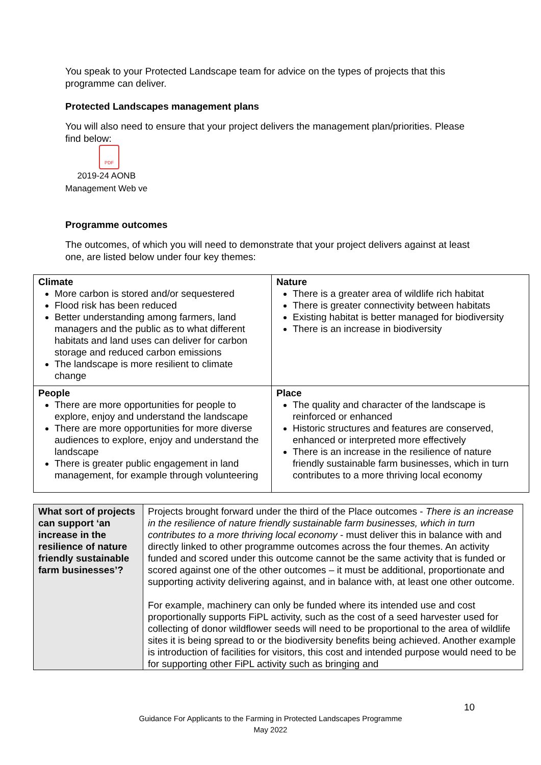You speak to your Protected Landscape team for advice on the types of projects that this programme can deliver.
Protected Landscapes management plans
You will also need to ensure that your project delivers the management plan/priorities. Please find below:
PDF
2019-24 AONB
Management Web ve
Programme outcomes
The outcomes, of which you will need to demonstrate that your project delivers against at least one, are listed below under four key themes:
| Climate More carbon is stored and/or sequestered Flood risk has been reduced Better understanding among farmers, land managers and the public as to what different habitats and land uses can deliver for carbon storage and reduced carbon emissions The landscape is more resilient to climate change | Nature There is a greater area of wildlife rich habitat There is greater connectivity between habitats Existing habitat is better managed for biodiversity There is an increase in biodiversity |
| People There are more opportunities for people to explore, enjoy and understand the landscape There are more opportunities for more diverse audiences to explore, enjoy and understand the landscape There is greater public engagement in land management, for example through volunteering | Place The quality and character of the landscape is reinforced or enhanced Historic structures and features are conserved, enhanced or interpreted more effectively There is an increase in the resilience of nature friendly sustainable farm businesses, which in turn contributes to a more thriving local economy |
| What sort of projects can support ‘an increase in the resilience of nature friendly sustainable farm businesses’? | Projects brought forward under the third of the Place outcomes - There is an increase in the resilience of nature friendly sustainable farm businesses, which in turn contributes to a more thriving local economy - must deliver this in balance with and directly linked to other programme outcomes across the four themes. An activity funded and scored under this outcome cannot be the same activity that is funded or scored against one of the other outcomes – it must be additional, proportionate and supporting activity delivering against, and in balance with, at least one other outcome. For example, machinery can only be funded where its intended use and cost proportionally supports FiPL activity, such as the cost of a seed harvester used for collecting of donor wildflower seeds will need to be proportional to the area of wildlife sites it is being spread to or the biodiversity benefits being achieved. Another example is introduction of facilities for visitors, this cost and intended purpose would need to be for supporting other FiPL activity such as bringing and |
10
Guidance For Applicants to the Farming in Protected Landscapes Programme
May 2022